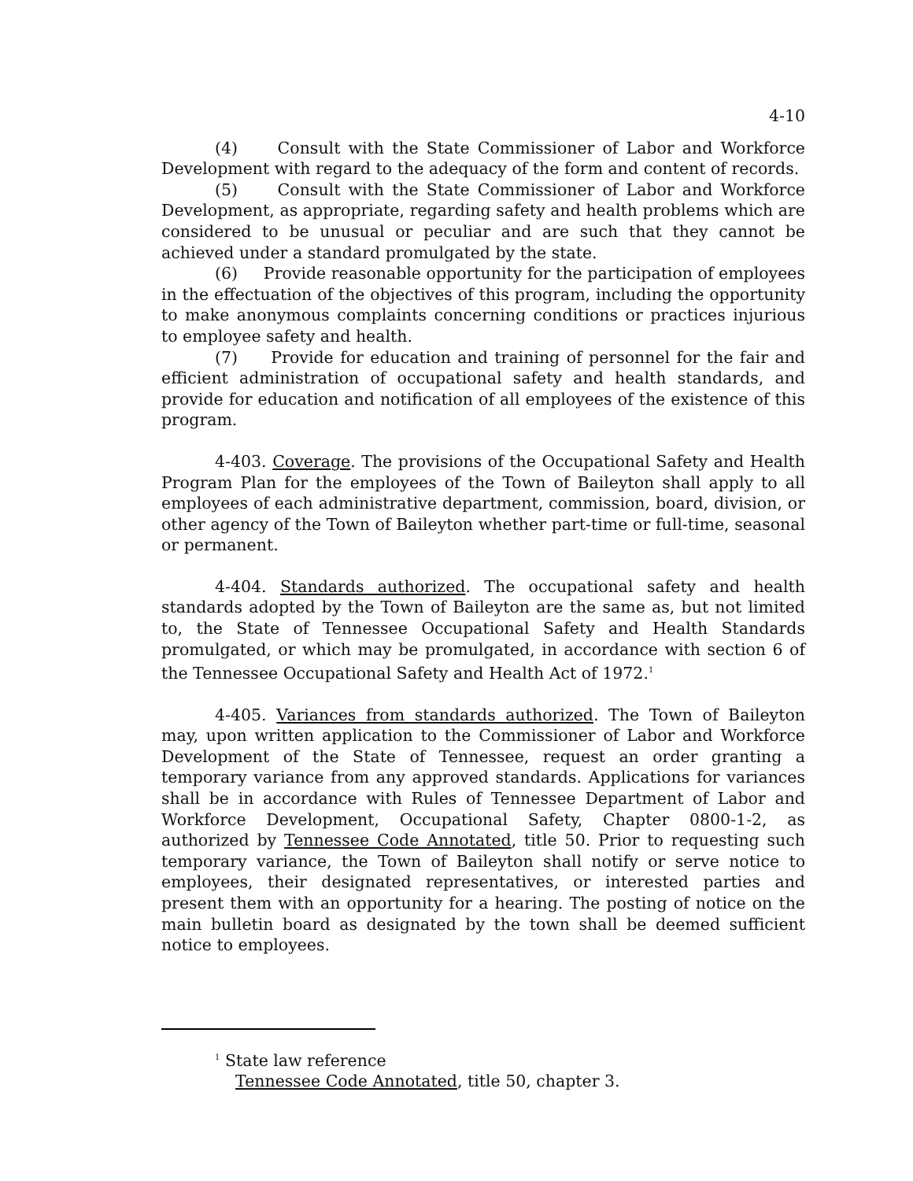4-10
(4) Consult with the State Commissioner of Labor and Workforce Development with regard to the adequacy of the form and content of records.
(5) Consult with the State Commissioner of Labor and Workforce Development, as appropriate, regarding safety and health problems which are considered to be unusual or peculiar and are such that they cannot be achieved under a standard promulgated by the state.
(6) Provide reasonable opportunity for the participation of employees in the effectuation of the objectives of this program, including the opportunity to make anonymous complaints concerning conditions or practices injurious to employee safety and health.
(7) Provide for education and training of personnel for the fair and efficient administration of occupational safety and health standards, and provide for education and notification of all employees of the existence of this program.
4-403. Coverage. The provisions of the Occupational Safety and Health Program Plan for the employees of the Town of Baileyton shall apply to all employees of each administrative department, commission, board, division, or other agency of the Town of Baileyton whether part-time or full-time, seasonal or permanent.
4-404. Standards authorized. The occupational safety and health standards adopted by the Town of Baileyton are the same as, but not limited to, the State of Tennessee Occupational Safety and Health Standards promulgated, or which may be promulgated, in accordance with section 6 of the Tennessee Occupational Safety and Health Act of 1972.<sup>1</sup>
4-405. Variances from standards authorized. The Town of Baileyton may, upon written application to the Commissioner of Labor and Workforce Development of the State of Tennessee, request an order granting a temporary variance from any approved standards. Applications for variances shall be in accordance with Rules of Tennessee Department of Labor and Workforce Development, Occupational Safety, Chapter 0800-1-2, as authorized by Tennessee Code Annotated, title 50. Prior to requesting such temporary variance, the Town of Baileyton shall notify or serve notice to employees, their designated representatives, or interested parties and present them with an opportunity for a hearing. The posting of notice on the main bulletin board as designated by the town shall be deemed sufficient notice to employees.
<sup>1</sup> State law reference
Tennessee Code Annotated, title 50, chapter 3.